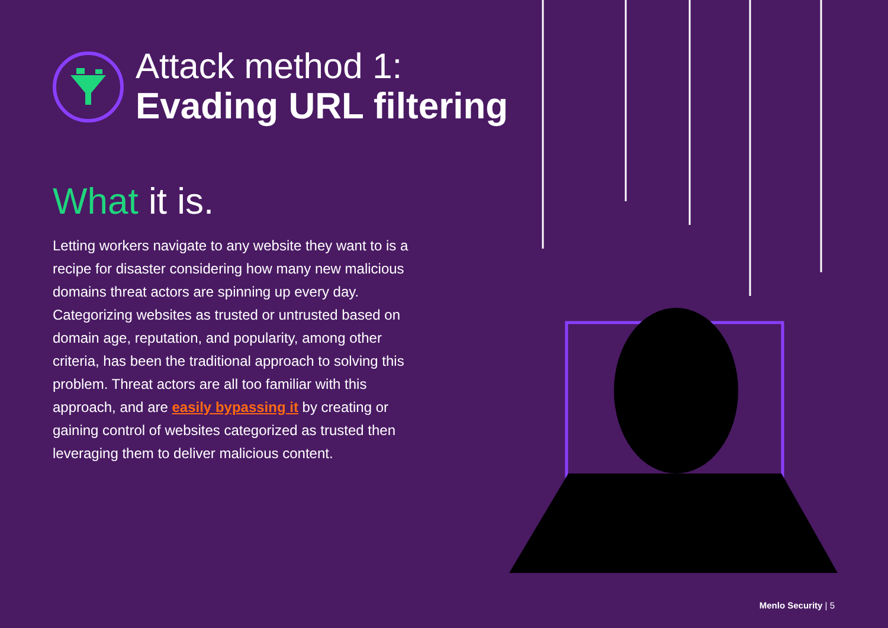Attack method 1:
Evading URL filtering
What it is.
Letting workers navigate to any website they want to is a recipe for disaster considering how many new malicious domains threat actors are spinning up every day. Categorizing websites as trusted or untrusted based on domain age, reputation, and popularity, among other criteria, has been the traditional approach to solving this problem. Threat actors are all too familiar with this approach, and are easily bypassing it by creating or gaining control of websites categorized as trusted then leveraging them to deliver malicious content.
Menlo Security | 5